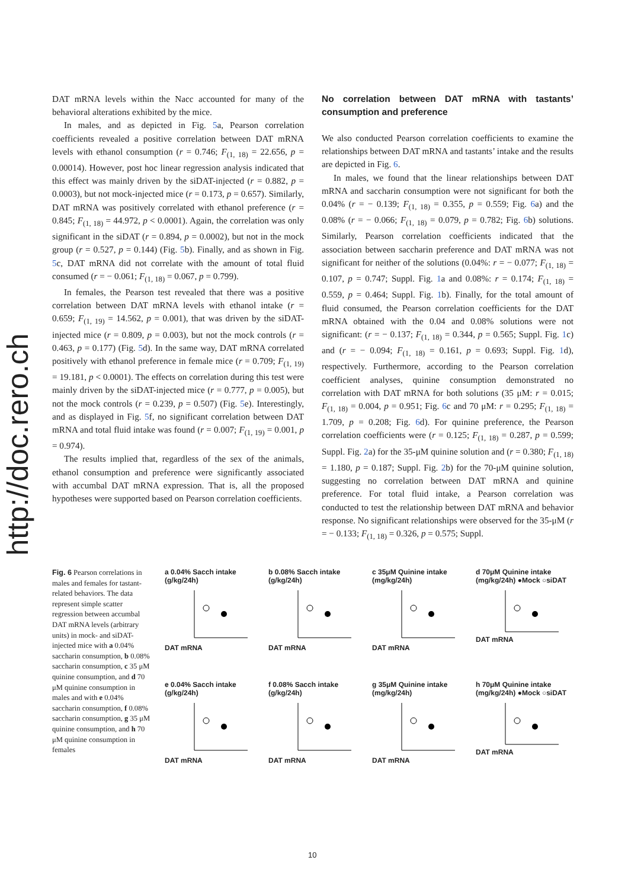http://doc.rero.ch
DAT mRNA levels within the Nacc accounted for many of the behavioral alterations exhibited by the mice.
In males, and as depicted in Fig. 5a, Pearson correlation coefficients revealed a positive correlation between DAT mRNA levels with ethanol consumption (r = 0.746; F<sub>(1, 18)</sub> = 22.656, p = 0.00014). However, post hoc linear regression analysis indicated that this effect was mainly driven by the siDAT-injected (r = 0.882, p = 0.0003), but not mock-injected mice (r = 0.173, p = 0.657). Similarly, DAT mRNA was positively correlated with ethanol preference (r = 0.845; F<sub>(1, 18)</sub> = 44.972, p < 0.0001). Again, the correlation was only significant in the siDAT (r = 0.894, p = 0.0002), but not in the mock group (r = 0.527, p = 0.144) (Fig. 5b). Finally, and as shown in Fig. 5c, DAT mRNA did not correlate with the amount of total fluid consumed (r = − 0.061; F<sub>(1, 18)</sub> = 0.067, p = 0.799).
In females, the Pearson test revealed that there was a positive correlation between DAT mRNA levels with ethanol intake (r = 0.659; F<sub>(1, 19)</sub> = 14.562, p = 0.001), that was driven by the siDAT-injected mice (r = 0.809, p = 0.003), but not the mock controls (r = 0.463, p = 0.177) (Fig. 5d). In the same way, DAT mRNA correlated positively with ethanol preference in female mice (r = 0.709; F<sub>(1, 19)</sub> = 19.181, p < 0.0001). The effects on correlation during this test were mainly driven by the siDAT-injected mice (r = 0.777, p = 0.005), but not the mock controls (r = 0.239, p = 0.507) (Fig. 5e). Interestingly, and as displayed in Fig. 5f, no significant correlation between DAT mRNA and total fluid intake was found (r = 0.007; F<sub>(1, 19)</sub> = 0.001, p = 0.974).
The results implied that, regardless of the sex of the animals, ethanol consumption and preference were significantly associated with accumbal DAT mRNA expression. That is, all the proposed hypotheses were supported based on Pearson correlation coefficients.
No correlation between DAT mRNA with tastants’ consumption and preference
We also conducted Pearson correlation coefficients to examine the relationships between DAT mRNA and tastants’ intake and the results are depicted in Fig. 6.
In males, we found that the linear relationships between DAT mRNA and saccharin consumption were not significant for both the 0.04% (r = − 0.139; F<sub>(1, 18)</sub> = 0.355, p = 0.559; Fig. 6a) and the 0.08% (r = − 0.066; F<sub>(1, 18)</sub> = 0.079, p = 0.782; Fig. 6b) solutions. Similarly, Pearson correlation coefficients indicated that the association between saccharin preference and DAT mRNA was not significant for neither of the solutions (0.04%: r = − 0.077; F<sub>(1, 18)</sub> = 0.107, p = 0.747; Suppl. Fig. 1a and 0.08%: r = 0.174; F<sub>(1, 18)</sub> = 0.559, p = 0.464; Suppl. Fig. 1b). Finally, for the total amount of fluid consumed, the Pearson correlation coefficients for the DAT mRNA obtained with the 0.04 and 0.08% solutions were not significant: (r = − 0.137; F<sub>(1, 18)</sub> = 0.344, p = 0.565; Suppl. Fig. 1c) and (r = − 0.094; F<sub>(1, 18)</sub> = 0.161, p = 0.693; Suppl. Fig. 1d), respectively. Furthermore, according to the Pearson correlation coefficient analyses, quinine consumption demonstrated no correlation with DAT mRNA for both solutions (35 μM: r = 0.015; F<sub>(1, 18)</sub> = 0.004, p = 0.951; Fig. 6c and 70 μM: r = 0.295; F<sub>(1, 18)</sub> = 1.709, p = 0.208; Fig. 6d). For quinine preference, the Pearson correlation coefficients were (r = 0.125; F<sub>(1, 18)</sub> = 0.287, p = 0.599; Suppl. Fig. 2a) for the 35-μM quinine solution and (r = 0.380; F<sub>(1, 18)</sub> = 1.180, p = 0.187; Suppl. Fig. 2b) for the 70-μM quinine solution, suggesting no correlation between DAT mRNA and quinine preference. For total fluid intake, a Pearson correlation was conducted to test the relationship between DAT mRNA and behavior response. No significant relationships were observed for the 35-μM (r = − 0.133; F<sub>(1, 18)</sub> = 0.326, p = 0.575; Suppl.
Fig. 6 Pearson correlations in males and females for tastant-related behaviors. The data represent simple scatter regression between accumbal DAT mRNA levels (arbitrary units) in mock- and siDAT-injected mice with a 0.04% saccharin consumption, b 0.08% saccharin consumption, c 35 μM quinine consumption, and d 70 μM quinine consumption in males and with e 0.04% saccharin consumption, f 0.08% saccharin consumption, g 35 μM quinine consumption, and h 70 μM quinine consumption in females
a 0.04% Sacch intake (g/kg/24h)DAT mRNA
b 0.08% Sacch intake (g/kg/24h)DAT mRNA
c 35μM Quinine intake (mg/kg/24h)DAT mRNA
d 70μM Quinine intake (mg/kg/24h) ●Mock ○siDATDAT mRNA
e 0.04% Sacch intake (g/kg/24h)DAT mRNA
f 0.08% Sacch intake (g/kg/24h)DAT mRNA
g 35μM Quinine intake (mg/kg/24h)DAT mRNA
h 70μM Quinine intake (mg/kg/24h) ●Mock ○siDATDAT mRNA
10